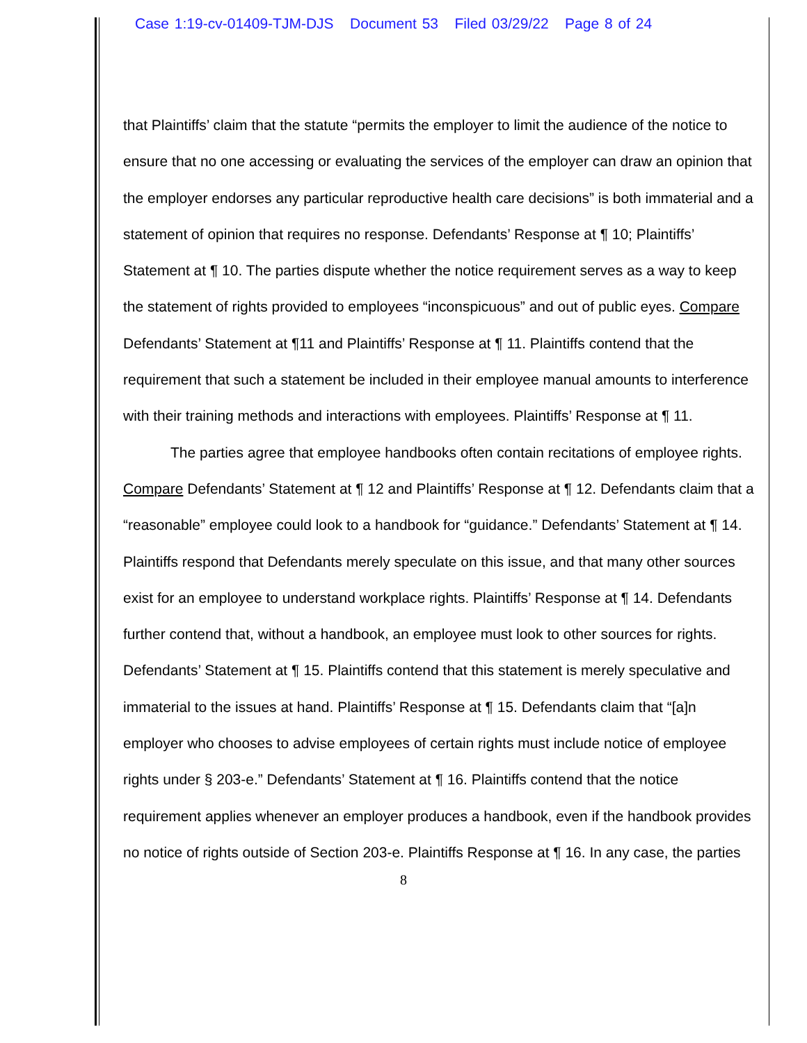Case 1:19-cv-01409-TJM-DJS Document 53 Filed 03/29/22 Page 8 of 24
that Plaintiffs’ claim that the statute “permits the employer to limit the audience of the notice to ensure that no one accessing or evaluating the services of the employer can draw an opinion that the employer endorses any particular reproductive health care decisions” is both immaterial and a statement of opinion that requires no response. Defendants’ Response at ¶ 10; Plaintiffs’ Statement at ¶ 10. The parties dispute whether the notice requirement serves as a way to keep the statement of rights provided to employees “inconspicuous” and out of public eyes. Compare Defendants’ Statement at ¶11 and Plaintiffs’ Response at ¶ 11. Plaintiffs contend that the requirement that such a statement be included in their employee manual amounts to interference with their training methods and interactions with employees. Plaintiffs’ Response at ¶ 11.
The parties agree that employee handbooks often contain recitations of employee rights. Compare Defendants’ Statement at ¶ 12 and Plaintiffs’ Response at ¶ 12. Defendants claim that a “reasonable” employee could look to a handbook for “guidance.” Defendants’ Statement at ¶ 14. Plaintiffs respond that Defendants merely speculate on this issue, and that many other sources exist for an employee to understand workplace rights. Plaintiffs’ Response at ¶ 14. Defendants further contend that, without a handbook, an employee must look to other sources for rights. Defendants’ Statement at ¶ 15. Plaintiffs contend that this statement is merely speculative and immaterial to the issues at hand. Plaintiffs’ Response at ¶ 15. Defendants claim that “[a]n employer who chooses to advise employees of certain rights must include notice of employee rights under § 203-e.” Defendants’ Statement at ¶ 16. Plaintiffs contend that the notice requirement applies whenever an employer produces a handbook, even if the handbook provides no notice of rights outside of Section 203-e. Plaintiffs Response at ¶ 16. In any case, the parties
8